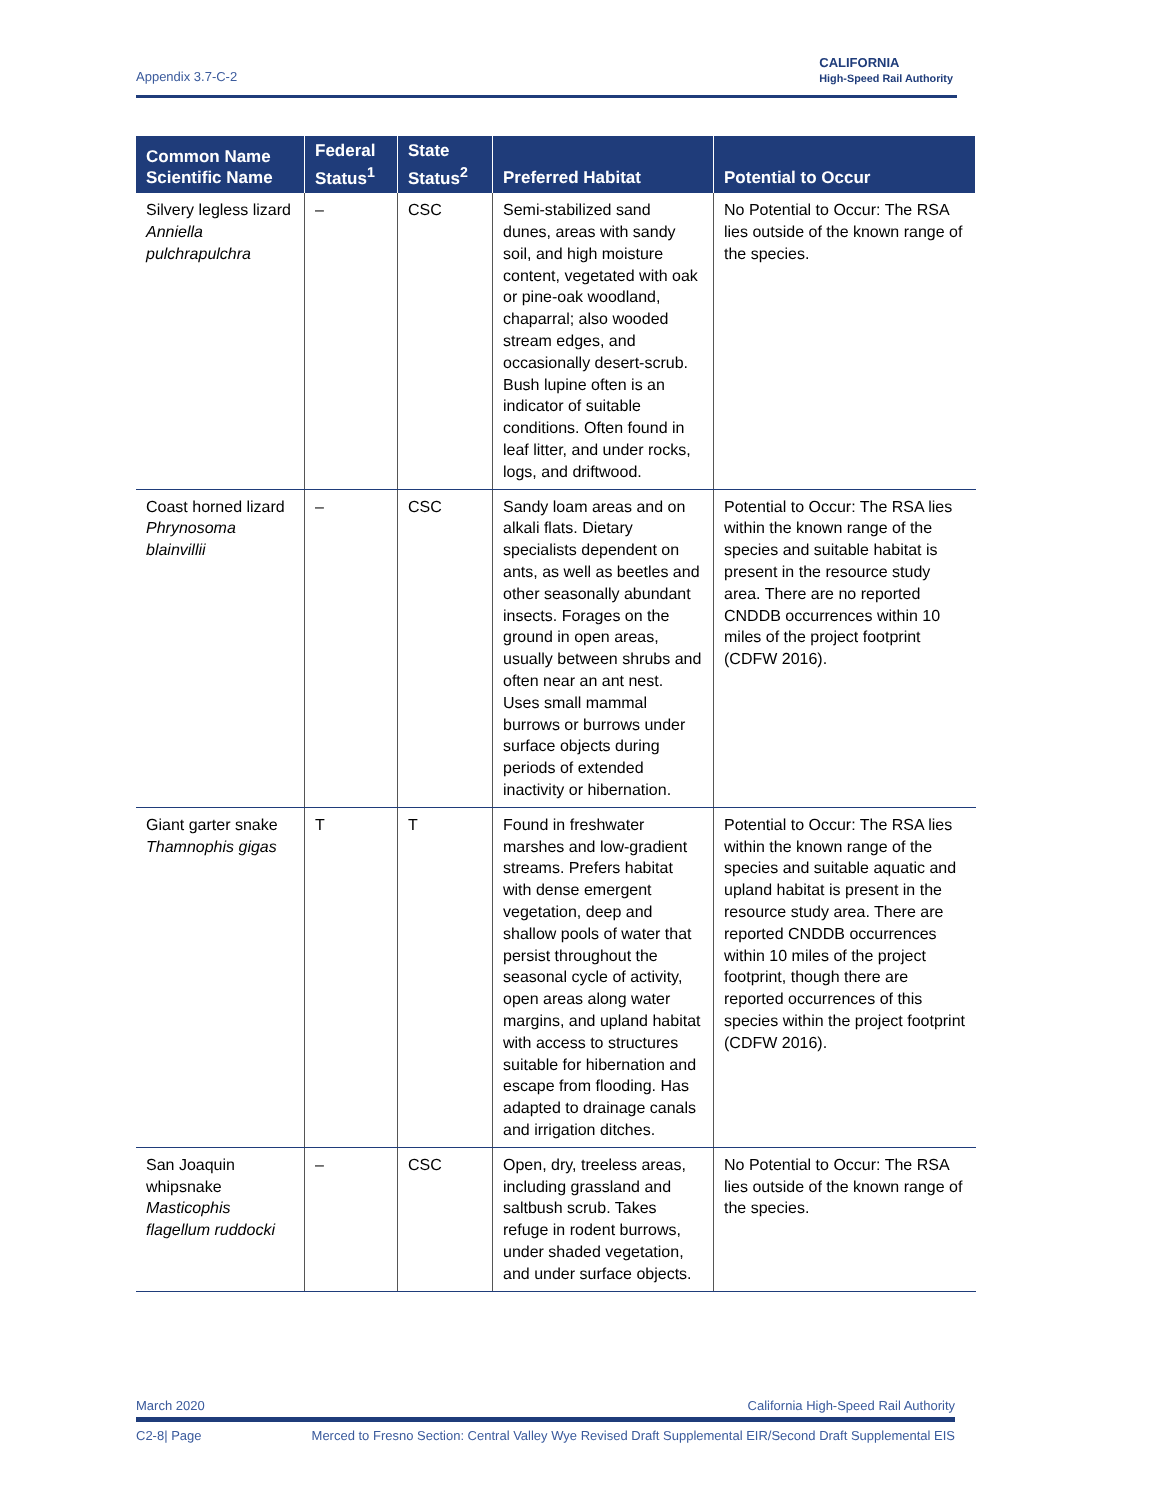Appendix 3.7-C-2
CALIFORNIA
High-Speed Rail Authority
| Common Name Scientific Name | Federal Status<sup>1</sup> | State Status<sup>2</sup> | Preferred Habitat | Potential to Occur |
| --- | --- | --- | --- | --- |
| Silvery legless lizard Anniella pulchrapulchra | – | CSC | Semi-stabilized sand dunes, areas with sandy soil, and high moisture content, vegetated with oak or pine-oak woodland, chaparral; also wooded stream edges, and occasionally desert-scrub. Bush lupine often is an indicator of suitable conditions. Often found in leaf litter, and under rocks, logs, and driftwood. | No Potential to Occur: The RSA lies outside of the known range of the species. |
| Coast horned lizard Phrynosoma blainvillii | – | CSC | Sandy loam areas and on alkali flats. Dietary specialists dependent on ants, as well as beetles and other seasonally abundant insects. Forages on the ground in open areas, usually between shrubs and often near an ant nest. Uses small mammal burrows or burrows under surface objects during periods of extended inactivity or hibernation. | Potential to Occur: The RSA lies within the known range of the species and suitable habitat is present in the resource study area. There are no reported CNDDB occurrences within 10 miles of the project footprint (CDFW 2016). |
| Giant garter snake Thamnophis gigas | T | T | Found in freshwater marshes and low-gradient streams. Prefers habitat with dense emergent vegetation, deep and shallow pools of water that persist throughout the seasonal cycle of activity, open areas along water margins, and upland habitat with access to structures suitable for hibernation and escape from flooding. Has adapted to drainage canals and irrigation ditches. | Potential to Occur: The RSA lies within the known range of the species and suitable aquatic and upland habitat is present in the resource study area. There are reported CNDDB occurrences within 10 miles of the project footprint, though there are reported occurrences of this species within the project footprint (CDFW 2016). |
| San Joaquin whipsnake Masticophis flagellum ruddocki | – | CSC | Open, dry, treeless areas, including grassland and saltbush scrub. Takes refuge in rodent burrows, under shaded vegetation, and under surface objects. | No Potential to Occur: The RSA lies outside of the known range of the species. |
March 2020 California High-Speed Rail Authority
C2-8| Page Merced to Fresno Section: Central Valley Wye Revised Draft Supplemental EIR/Second Draft Supplemental EIS